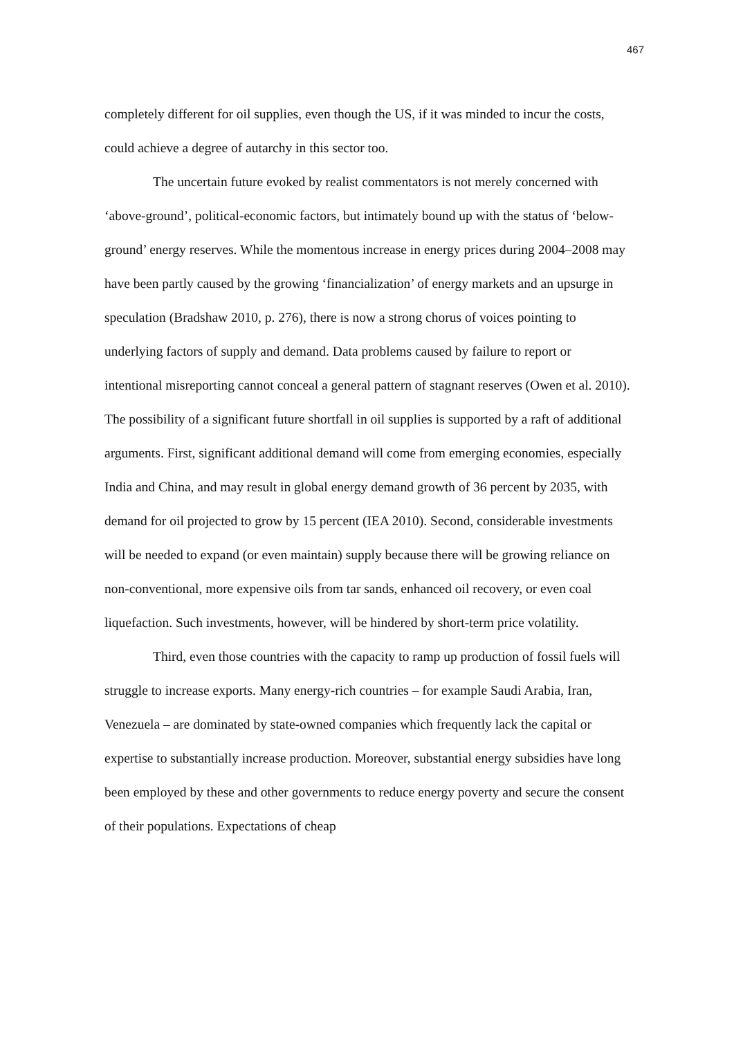467
completely different for oil supplies, even though the US, if it was minded to incur the costs, could achieve a degree of autarchy in this sector too.
The uncertain future evoked by realist commentators is not merely concerned with ‘above-ground’, political-economic factors, but intimately bound up with the status of ‘below-ground’ energy reserves. While the momentous increase in energy prices during 2004–2008 may have been partly caused by the growing ‘financialization’ of energy markets and an upsurge in speculation (Bradshaw 2010, p. 276), there is now a strong chorus of voices pointing to underlying factors of supply and demand. Data problems caused by failure to report or intentional misreporting cannot conceal a general pattern of stagnant reserves (Owen et al. 2010). The possibility of a significant future shortfall in oil supplies is supported by a raft of additional arguments. First, significant additional demand will come from emerging economies, especially India and China, and may result in global energy demand growth of 36 percent by 2035, with demand for oil projected to grow by 15 percent (IEA 2010). Second, considerable investments will be needed to expand (or even maintain) supply because there will be growing reliance on non-conventional, more expensive oils from tar sands, enhanced oil recovery, or even coal liquefaction. Such investments, however, will be hindered by short-term price volatility.
Third, even those countries with the capacity to ramp up production of fossil fuels will struggle to increase exports. Many energy-rich countries – for example Saudi Arabia, Iran, Venezuela – are dominated by state-owned companies which frequently lack the capital or expertise to substantially increase production. Moreover, substantial energy subsidies have long been employed by these and other governments to reduce energy poverty and secure the consent of their populations. Expectations of cheap